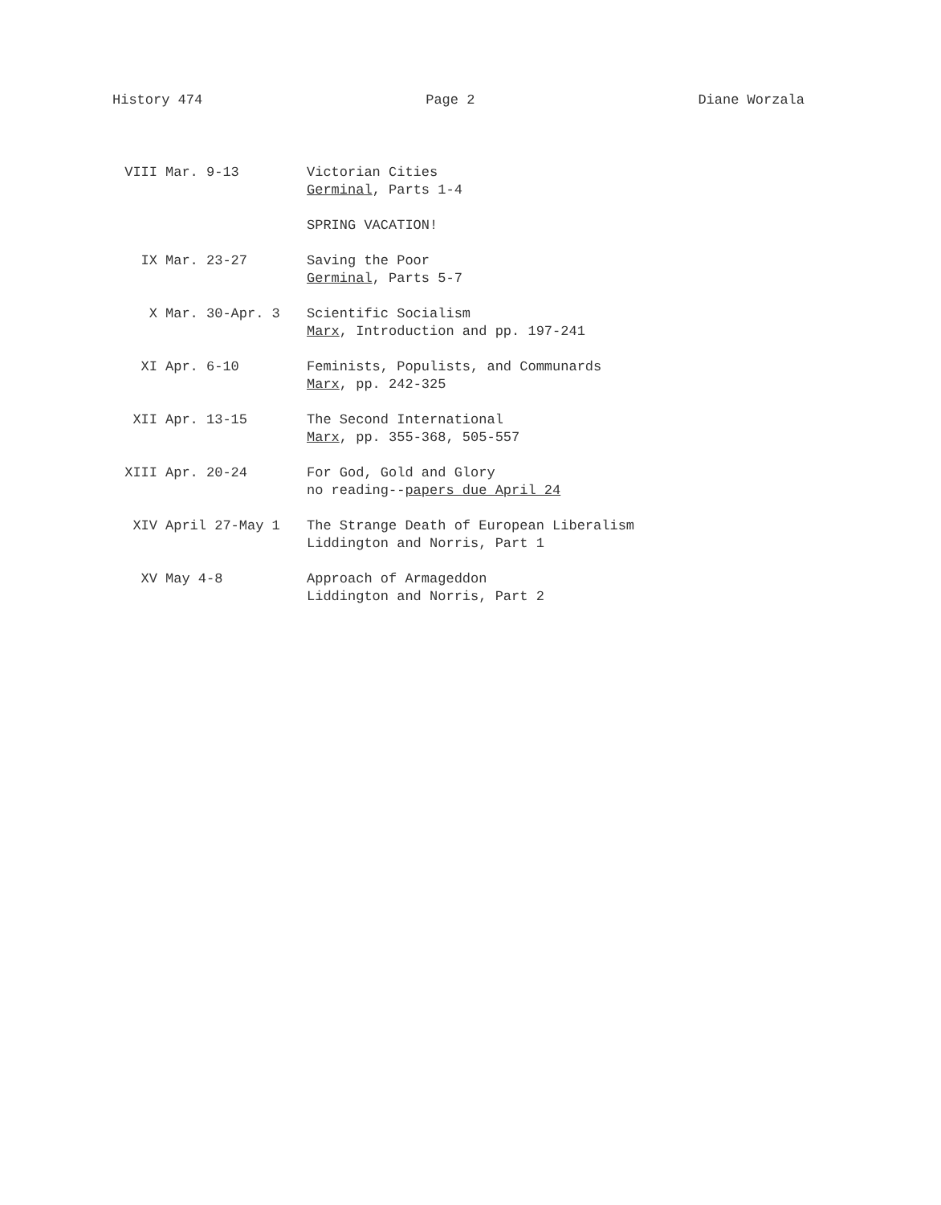History 474 Page 2 Diane Worzala
| VIII | Mar. 9-13 | Victorian Cities Germinal , Parts 1-4 |
| | | SPRING VACATION! |
| IX | Mar. 23-27 | Saving the Poor Germinal , Parts 5-7 |
| X | Mar. 30-Apr. 3 | Scientific Socialism Marx , Introduction and pp. 197-241 |
| XI | Apr. 6-10 | Feminists, Populists, and Communards Marx , pp. 242-325 |
| XII | Apr. 13-15 | The Second International Marx , pp. 355-368, 505-557 |
| XIII | Apr. 20-24 | For God, Gold and Glory no reading-- papers due April 24 |
| XIV | April 27-May 1 | The Strange Death of European Liberalism Liddington and Norris, Part 1 |
| XV | May 4-8 | Approach of Armageddon Liddington and Norris, Part 2 |